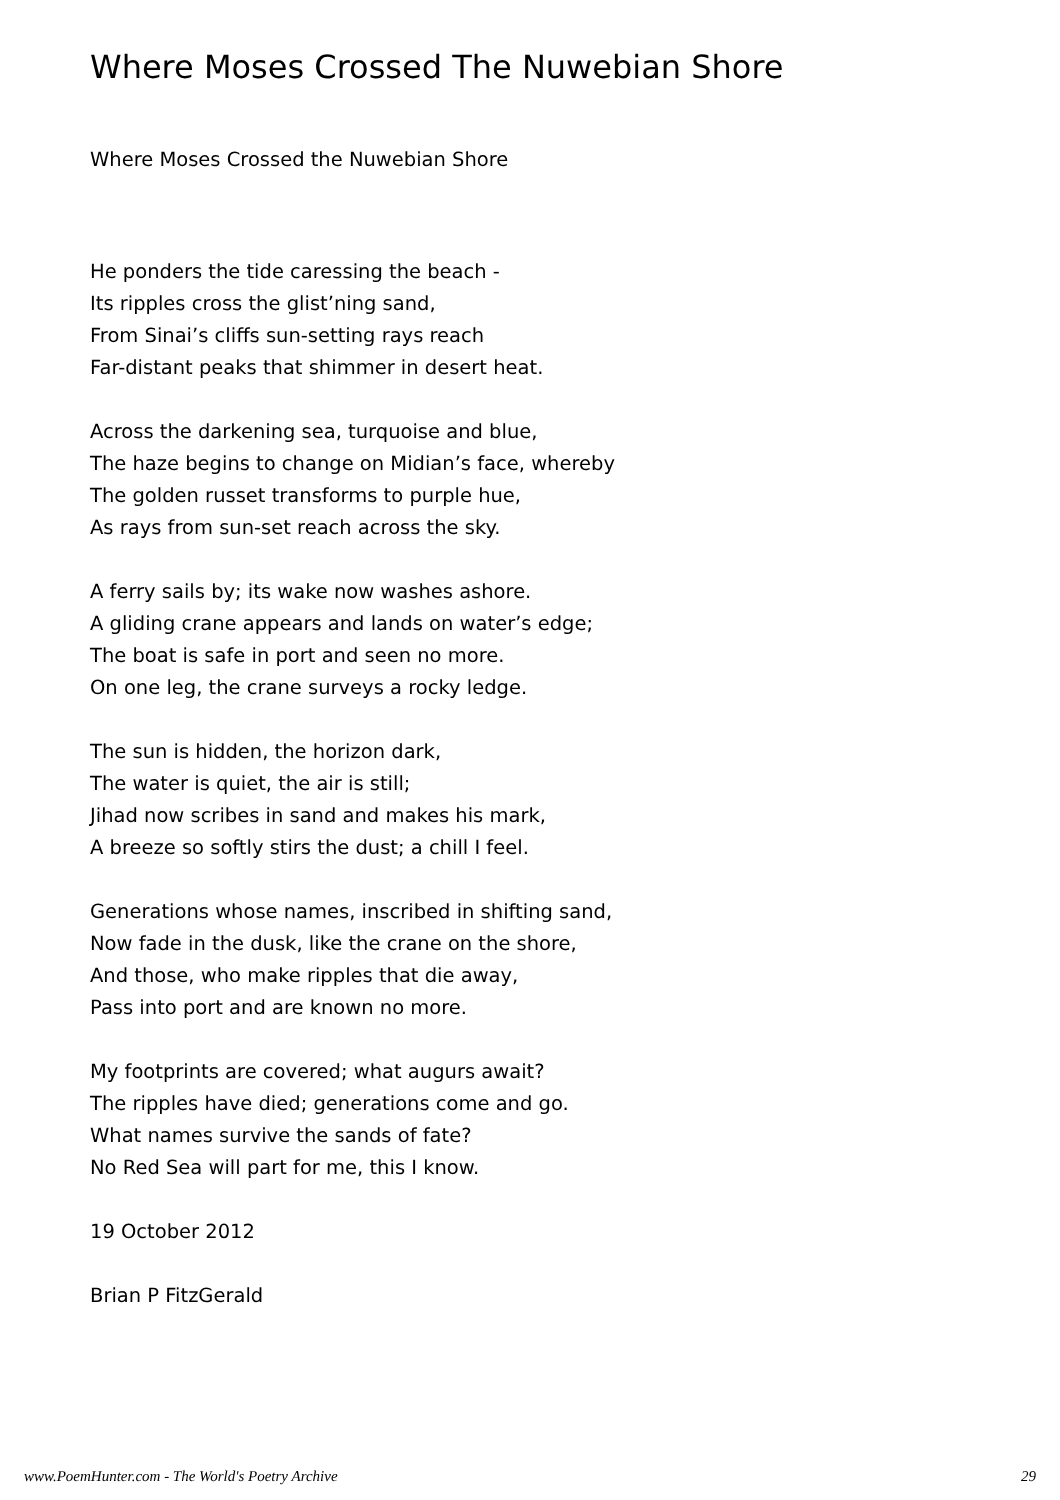Where Moses Crossed The Nuwebian Shore
Where Moses Crossed the Nuwebian Shore
He ponders the tide caressing the beach -
Its ripples cross the glist’ning sand,
From Sinai’s cliffs sun-setting rays reach
Far-distant peaks that shimmer in desert heat.
Across the darkening sea, turquoise and blue,
The haze begins to change on Midian’s face, whereby
The golden russet transforms to purple hue,
As rays from sun-set reach across the sky.
A ferry sails by; its wake now washes ashore.
A gliding crane appears and lands on water’s edge;
The boat is safe in port and seen no more.
On one leg, the crane surveys a rocky ledge.
The sun is hidden, the horizon dark,
The water is quiet, the air is still;
Jihad now scribes in sand and makes his mark,
A breeze so softly stirs the dust; a chill I feel.
Generations whose names, inscribed in shifting sand,
Now fade in the dusk, like the crane on the shore,
And those, who make ripples that die away,
Pass into port and are known no more.
My footprints are covered; what augurs await?
The ripples have died; generations come and go.
What names survive the sands of fate?
No Red Sea will part for me, this I know.
19 October 2012
Brian P FitzGerald
www.PoemHunter.com - The World's Poetry Archive 29